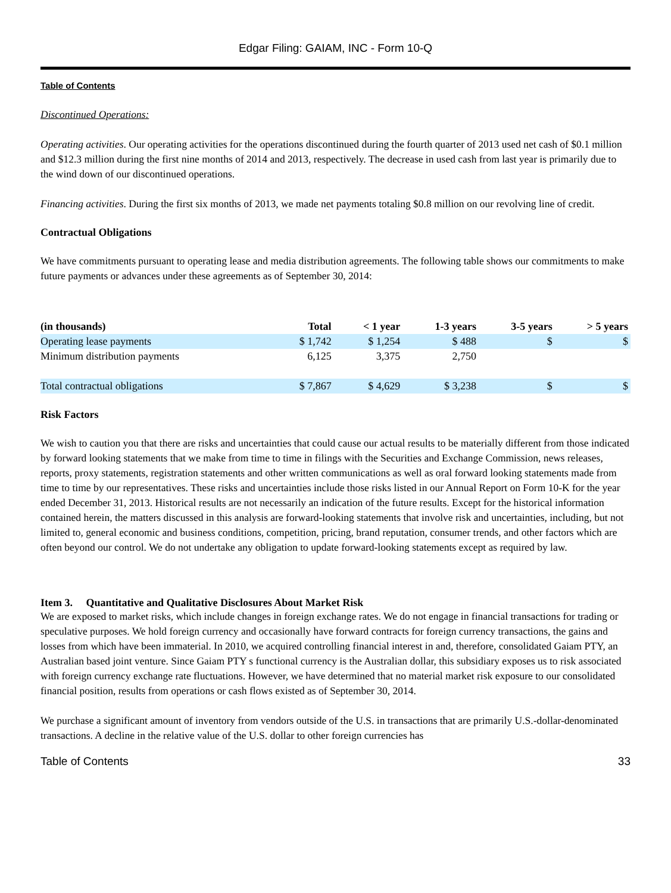Edgar Filing: GAIAM, INC - Form 10-Q
Table of Contents
Discontinued Operations:
Operating activities. Our operating activities for the operations discontinued during the fourth quarter of 2013 used net cash of $0.1 million and $12.3 million during the first nine months of 2014 and 2013, respectively. The decrease in used cash from last year is primarily due to the wind down of our discontinued operations.
Financing activities. During the first six months of 2013, we made net payments totaling $0.8 million on our revolving line of credit.
Contractual Obligations
We have commitments pursuant to operating lease and media distribution agreements. The following table shows our commitments to make future payments or advances under these agreements as of September 30, 2014:
| (in thousands) | Total | < 1 year | 1-3 years | 3-5 years | > 5 years |
| --- | --- | --- | --- | --- | --- |
| Operating lease payments | $ 1,742 | $ 1,254 | $ 488 | $ | $ |
| Minimum distribution payments | 6,125 | 3,375 | 2,750 | | |
| Total contractual obligations | $ 7,867 | $ 4,629 | $ 3,238 | $ | $ |
Risk Factors
We wish to caution you that there are risks and uncertainties that could cause our actual results to be materially different from those indicated by forward looking statements that we make from time to time in filings with the Securities and Exchange Commission, news releases, reports, proxy statements, registration statements and other written communications as well as oral forward looking statements made from time to time by our representatives. These risks and uncertainties include those risks listed in our Annual Report on Form 10-K for the year ended December 31, 2013. Historical results are not necessarily an indication of the future results. Except for the historical information contained herein, the matters discussed in this analysis are forward-looking statements that involve risk and uncertainties, including, but not limited to, general economic and business conditions, competition, pricing, brand reputation, consumer trends, and other factors which are often beyond our control. We do not undertake any obligation to update forward-looking statements except as required by law.
Item 3. Quantitative and Qualitative Disclosures About Market Risk
We are exposed to market risks, which include changes in foreign exchange rates. We do not engage in financial transactions for trading or speculative purposes. We hold foreign currency and occasionally have forward contracts for foreign currency transactions, the gains and losses from which have been immaterial. In 2010, we acquired controlling financial interest in and, therefore, consolidated Gaiam PTY, an Australian based joint venture. Since Gaiam PTY s functional currency is the Australian dollar, this subsidiary exposes us to risk associated with foreign currency exchange rate fluctuations. However, we have determined that no material market risk exposure to our consolidated financial position, results from operations or cash flows existed as of September 30, 2014.
We purchase a significant amount of inventory from vendors outside of the U.S. in transactions that are primarily U.S.-dollar-denominated transactions. A decline in the relative value of the U.S. dollar to other foreign currencies has
Table of Contents 33